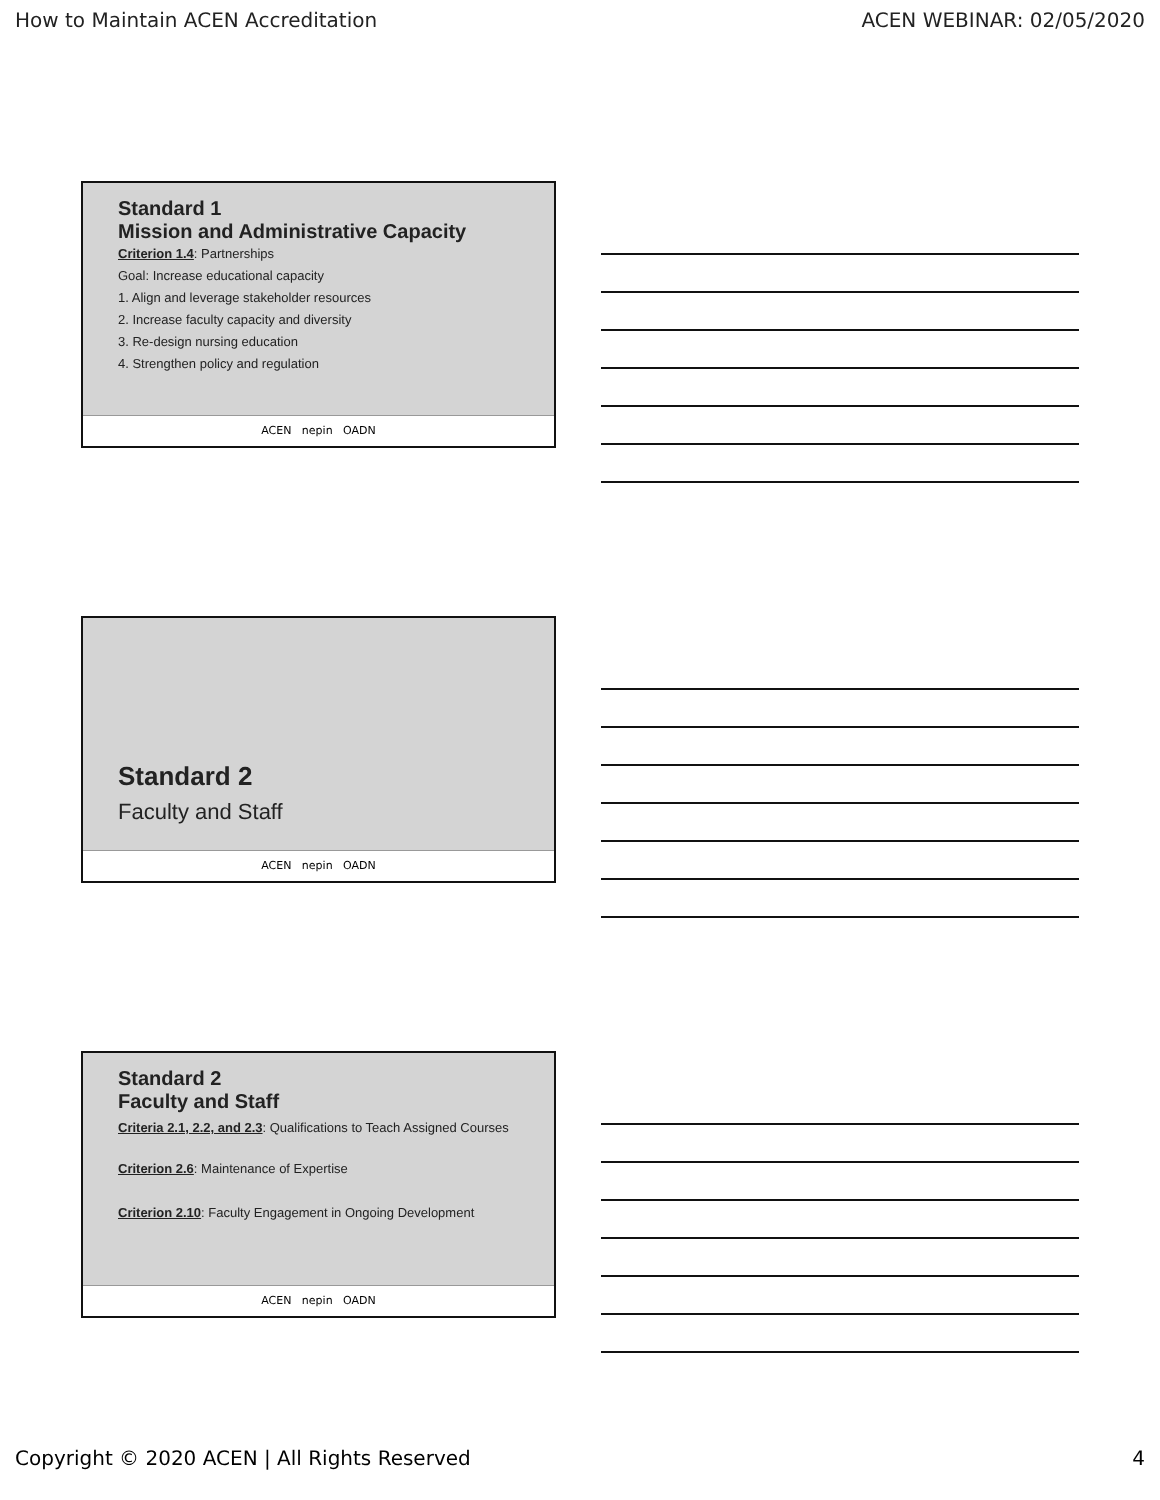How to Maintain ACEN Accreditation ACEN WEBINAR: 02/05/2020
Standard 1
Mission and Administrative Capacity
Criterion 1.4: Partnerships
Goal: Increase educational capacity
1. Align and leverage stakeholder resources
2. Increase faculty capacity and diversity
3. Re-design nursing education
4. Strengthen policy and regulation
ACEN nepin OADN
Standard 2
Faculty and Staff
ACEN nepin OADN
Standard 2
Faculty and Staff
Criteria 2.1, 2.2, and 2.3: Qualifications to Teach Assigned Courses
Criterion 2.6: Maintenance of Expertise
Criterion 2.10: Faculty Engagement in Ongoing Development
ACEN nepin OADN
Copyright © 2020 ACEN | All Rights Reserved 4